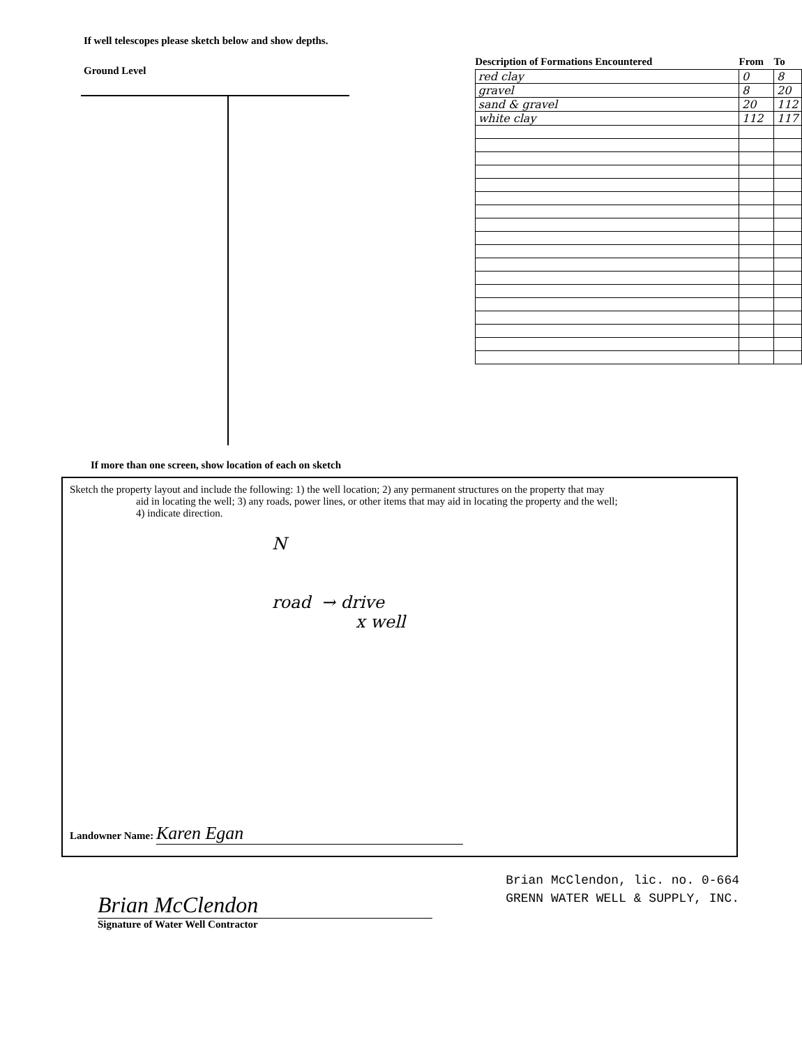If well telescopes please sketch below and show depths.
Ground Level
| Description of Formations Encountered | From | To |
| --- | --- | --- |
| red clay | 0 | 8 |
| gravel | 8 | 20 |
| sand & gravel | 20 | 112 |
| white clay | 112 | 117 |
If more than one screen, show location of each on sketch
Sketch the property layout and include the following: 1) the well location; 2) any permanent structures on the property that may
aid in locating the well; 3) any roads, power lines, or other items that may aid in locating the property and the well;
4) indicate direction.
N
road → drive
x well
Landowner Name: Karen Egan
Brian McClendon
Signature of Water Well Contractor
Brian McClendon, lic. no. 0-664
GRENN WATER WELL & SUPPLY, INC.